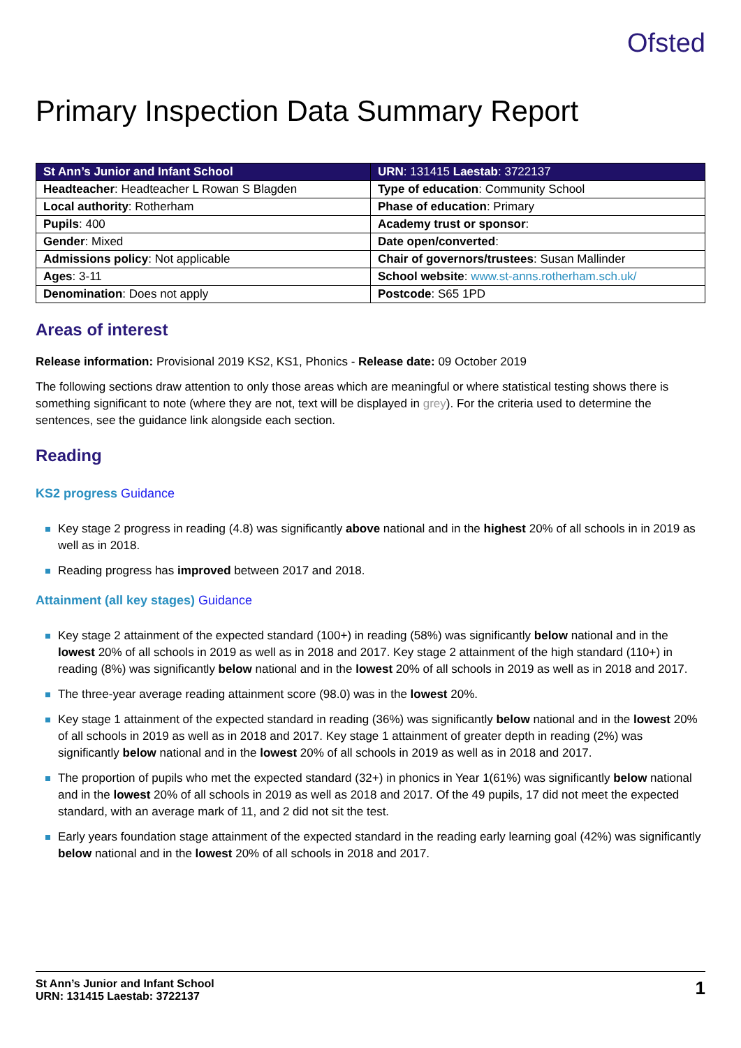Ofsted
Primary Inspection Data Summary Report
| St Ann’s Junior and Infant School | URN : 131415 Laestab : 3722137 |
| --- | --- |
| Headteacher : Headteacher L Rowan S Blagden | Type of education : Community School |
| Local authority : Rotherham | Phase of education : Primary |
| Pupils : 400 | Academy trust or sponsor : |
| Gender : Mixed | Date open/converted : |
| Admissions policy : Not applicable | Chair of governors/trustees : Susan Mallinder |
| Ages : 3-11 | School website : www.st-anns.rotherham.sch.uk/ |
| Denomination : Does not apply | Postcode : S65 1PD |
Areas of interest
Release information: Provisional 2019 KS2, KS1, Phonics - Release date: 09 October 2019
The following sections draw attention to only those areas which are meaningful or where statistical testing shows there is something significant to note (where they are not, text will be displayed in grey). For the criteria used to determine the sentences, see the guidance link alongside each section.
Reading
KS2 progress Guidance
Key stage 2 progress in reading (4.8) was significantly above national and in the highest 20% of all schools in in 2019 as well as in 2018.
Reading progress has improved between 2017 and 2018.
Attainment (all key stages) Guidance
Key stage 2 attainment of the expected standard (100+) in reading (58%) was significantly below national and in the lowest 20% of all schools in 2019 as well as in 2018 and 2017. Key stage 2 attainment of the high standard (110+) in reading (8%) was significantly below national and in the lowest 20% of all schools in 2019 as well as in 2018 and 2017.
The three-year average reading attainment score (98.0) was in the lowest 20%.
Key stage 1 attainment of the expected standard in reading (36%) was significantly below national and in the lowest 20% of all schools in 2019 as well as in 2018 and 2017. Key stage 1 attainment of greater depth in reading (2%) was significantly below national and in the lowest 20% of all schools in 2019 as well as in 2018 and 2017.
The proportion of pupils who met the expected standard (32+) in phonics in Year 1(61%) was significantly below national and in the lowest 20% of all schools in 2019 as well as 2018 and 2017. Of the 49 pupils, 17 did not meet the expected standard, with an average mark of 11, and 2 did not sit the test.
Early years foundation stage attainment of the expected standard in the reading early learning goal (42%) was significantly below national and in the lowest 20% of all schools in 2018 and 2017.
St Ann’s Junior and Infant School
URN: 131415 Laestab: 3722137
1